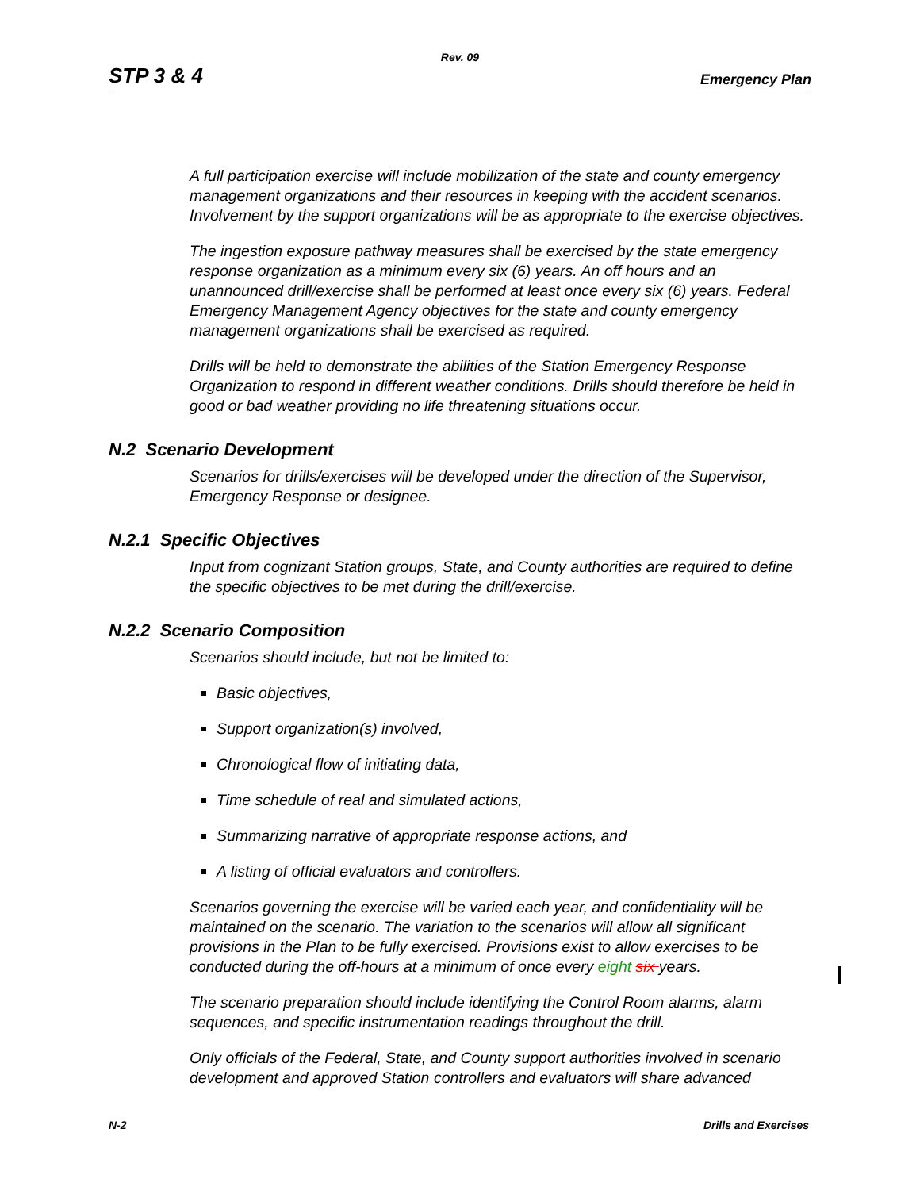Rev. 09
STP 3 & 4 Emergency Plan
A full participation exercise will include mobilization of the state and county emergency management organizations and their resources in keeping with the accident scenarios. Involvement by the support organizations will be as appropriate to the exercise objectives.
The ingestion exposure pathway measures shall be exercised by the state emergency response organization as a minimum every six (6) years. An off hours and an unannounced drill/exercise shall be performed at least once every six (6) years. Federal Emergency Management Agency objectives for the state and county emergency management organizations shall be exercised as required.
Drills will be held to demonstrate the abilities of the Station Emergency Response Organization to respond in different weather conditions. Drills should therefore be held in good or bad weather providing no life threatening situations occur.
N.2 Scenario Development
Scenarios for drills/exercises will be developed under the direction of the Supervisor, Emergency Response or designee.
N.2.1 Specific Objectives
Input from cognizant Station groups, State, and County authorities are required to define the specific objectives to be met during the drill/exercise.
N.2.2 Scenario Composition
Scenarios should include, but not be limited to:
Basic objectives,
Support organization(s) involved,
Chronological flow of initiating data,
Time schedule of real and simulated actions,
Summarizing narrative of appropriate response actions, and
A listing of official evaluators and controllers.
Scenarios governing the exercise will be varied each year, and confidentiality will be maintained on the scenario. The variation to the scenarios will allow all significant provisions in the Plan to be fully exercised. Provisions exist to allow exercises to be conducted during the off-hours at a minimum of once every eight six years.
The scenario preparation should include identifying the Control Room alarms, alarm sequences, and specific instrumentation readings throughout the drill.
Only officials of the Federal, State, and County support authorities involved in scenario development and approved Station controllers and evaluators will share advanced
N-2 Drills and Exercises